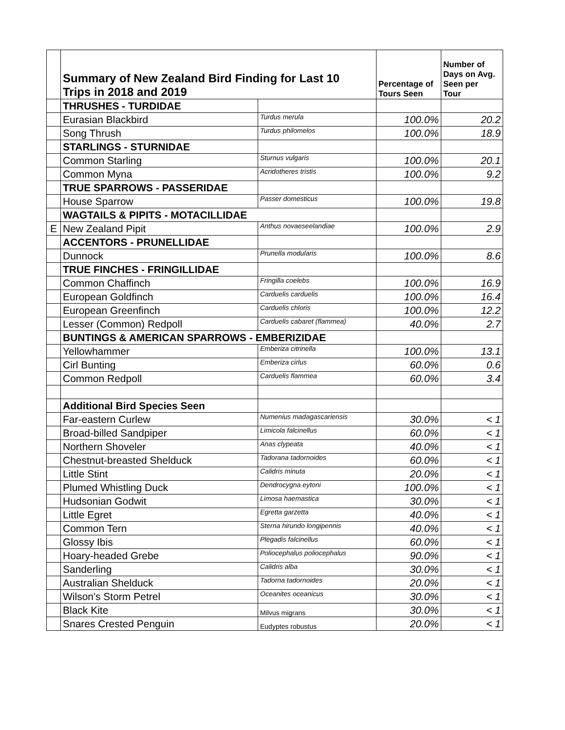| | Summary of New Zealand Bird Finding for Last 10 Trips in 2018 and 2019 | | Percentage of Tours Seen | Number of Days on Avg. Seen per Tour |
| | THRUSHES - TURDIDAE | | | |
| | Eurasian Blackbird | Turdus merula | 100.0% | 20.2 |
| | Song Thrush | Turdus philomelos | 100.0% | 18.9 |
| | STARLINGS - STURNIDAE | | | |
| | Common Starling | Sturnus vulgaris | 100.0% | 20.1 |
| | Common Myna | Acridotheres tristis | 100.0% | 9.2 |
| | TRUE SPARROWS - PASSERIDAE | | | |
| | House Sparrow | Passer domesticus | 100.0% | 19.8 |
| | WAGTAILS & PIPITS - MOTACILLIDAE | | | |
| E | New Zealand Pipit | Anthus novaeseelandiae | 100.0% | 2.9 |
| | ACCENTORS - PRUNELLIDAE | | | |
| | Dunnock | Prunella modularis | 100.0% | 8.6 |
| | TRUE FINCHES - FRINGILLIDAE | | | |
| | Common Chaffinch | Fringilla coelebs | 100.0% | 16.9 |
| | European Goldfinch | Carduelis carduelis | 100.0% | 16.4 |
| | European Greenfinch | Carduelis chloris | 100.0% | 12.2 |
| | Lesser (Common) Redpoll | Carduelis cabaret (flammea) | 40.0% | 2.7 |
| | BUNTINGS & AMERICAN SPARROWS - EMBERIZIDAE | | | |
| | Yellowhammer | Emberiza citrinella | 100.0% | 13.1 |
| | Cirl Bunting | Emberiza cirlus | 60.0% | 0.6 |
| | Common Redpoll | Carduelis flammea | 60.0% | 3.4 |
| | Additional Bird Species Seen | | | |
| | Far-eastern Curlew | Numenius madagascariensis | 30.0% | < 1 |
| | Broad-billed Sandpiper | Limicola falcinellus | 60.0% | < 1 |
| | Northern Shoveler | Anas clypeata | 40.0% | < 1 |
| | Chestnut-breasted Shelduck | Tadorana tadornoides | 60.0% | < 1 |
| | Little Stint | Calidris minuta | 20.0% | < 1 |
| | Plumed Whistling Duck | Dendrocygna eytoni | 100.0% | < 1 |
| | Hudsonian Godwit | Limosa haemastica | 30.0% | < 1 |
| | Little Egret | Egretta garzetta | 40.0% | < 1 |
| | Common Tern | Sterna hirundo longipennis | 40.0% | < 1 |
| | Glossy Ibis | Plegadis falcinellus | 60.0% | < 1 |
| | Hoary-headed Grebe | Poliocephalus poliocephalus | 90.0% | < 1 |
| | Sanderling | Calidris alba | 30.0% | < 1 |
| | Australian Shelduck | Tadorna tadornoides | 20.0% | < 1 |
| | Wilson's Storm Petrel | Oceanites oceanicus | 30.0% | < 1 |
| | Black Kite | Milvus migrans | 30.0% | < 1 |
| | Snares Crested Penguin | Eudyptes robustus | 20.0% | < 1 |